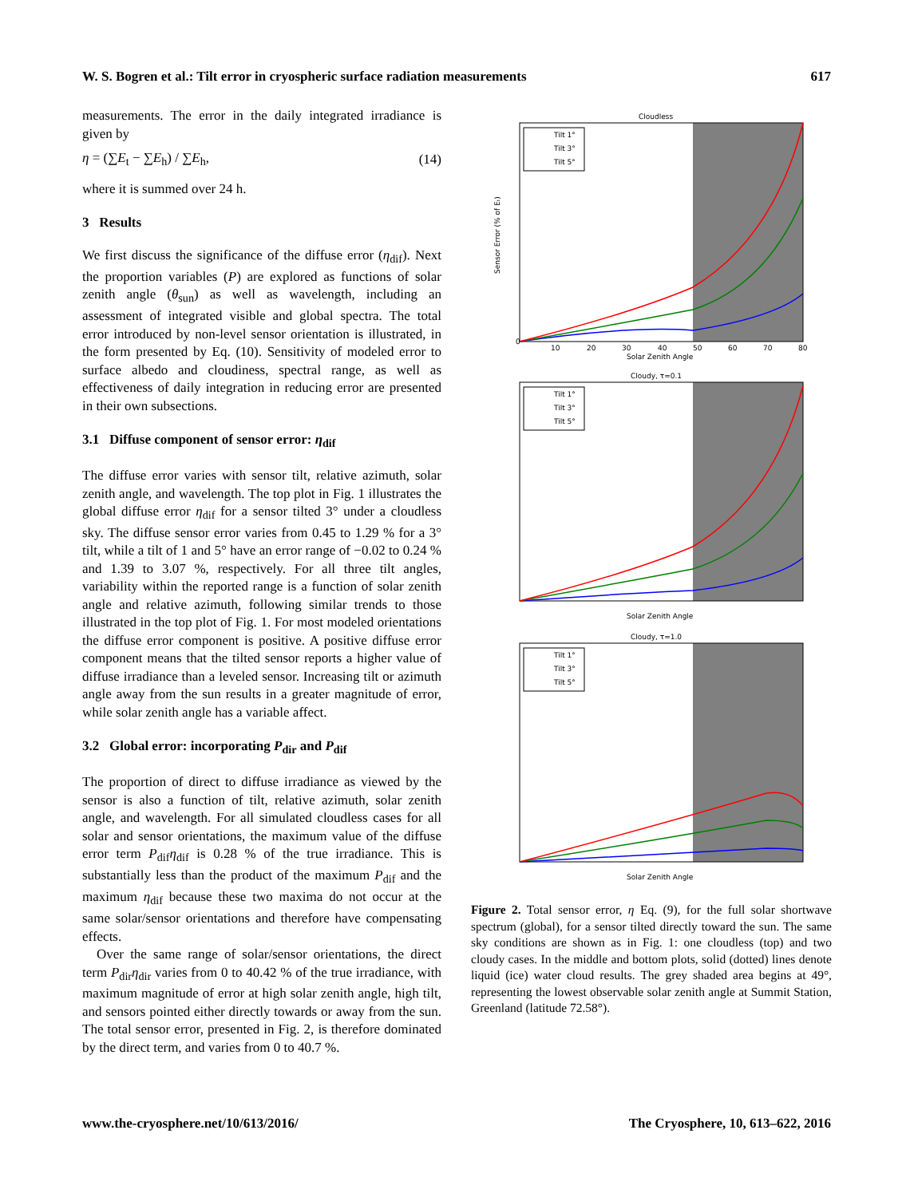W. S. Bogren et al.: Tilt error in cryospheric surface radiation measurements 617
measurements. The error in the daily integrated irradiance is given by
η = (∑E<sub>t</sub> − ∑E<sub>h</sub>) / ∑E<sub>h</sub>, (14)
where it is summed over 24 h.
3 Results
We first discuss the significance of the diffuse error (η<sub>dif</sub>). Next the proportion variables (P) are explored as functions of solar zenith angle (θ<sub>sun</sub>) as well as wavelength, including an assessment of integrated visible and global spectra. The total error introduced by non-level sensor orientation is illustrated, in the form presented by Eq. (10). Sensitivity of modeled error to surface albedo and cloudiness, spectral range, as well as effectiveness of daily integration in reducing error are presented in their own subsections.
3.1 Diffuse component of sensor error: η<sub>dif</sub>
The diffuse error varies with sensor tilt, relative azimuth, solar zenith angle, and wavelength. The top plot in Fig. 1 illustrates the global diffuse error η<sub>dif</sub> for a sensor tilted 3° under a cloudless sky. The diffuse sensor error varies from 0.45 to 1.29 % for a 3° tilt, while a tilt of 1 and 5° have an error range of −0.02 to 0.24 % and 1.39 to 3.07 %, respectively. For all three tilt angles, variability within the reported range is a function of solar zenith angle and relative azimuth, following similar trends to those illustrated in the top plot of Fig. 1. For most modeled orientations the diffuse error component is positive. A positive diffuse error component means that the tilted sensor reports a higher value of diffuse irradiance than a leveled sensor. Increasing tilt or azimuth angle away from the sun results in a greater magnitude of error, while solar zenith angle has a variable affect.
3.2 Global error: incorporating P<sub>dir</sub> and P<sub>dif</sub>
The proportion of direct to diffuse irradiance as viewed by the sensor is also a function of tilt, relative azimuth, solar zenith angle, and wavelength. For all simulated cloudless cases for all solar and sensor orientations, the maximum value of the diffuse error term P<sub>dif</sub>η<sub>dif</sub> is 0.28 % of the true irradiance. This is substantially less than the product of the maximum P<sub>dif</sub> and the maximum η<sub>dif</sub> because these two maxima do not occur at the same solar/sensor orientations and therefore have compensating effects.
Over the same range of solar/sensor orientations, the direct term P<sub>dir</sub>η<sub>dir</sub> varies from 0 to 40.42 % of the true irradiance, with maximum magnitude of error at high solar zenith angle, high tilt, and sensors pointed either directly towards or away from the sun. The total sensor error, presented in Fig. 2, is therefore dominated by the direct term, and varies from 0 to 40.7 %.
Cloudless
Tilt 1°
Tilt 3°
Tilt 5°
Solar Zenith Angle
Sensor Error (% of Eₜ)
0
10
20
30
40
50
60
70
80
Cloudy, τ=0.1
Tilt 1°
Tilt 3°
Tilt 5°
Solar Zenith Angle
Cloudy, τ=1.0
Tilt 1°
Tilt 3°
Tilt 5°
Solar Zenith Angle
Figure 2. Total sensor error, η Eq. (9), for the full solar shortwave spectrum (global), for a sensor tilted directly toward the sun. The same sky conditions are shown as in Fig. 1: one cloudless (top) and two cloudy cases. In the middle and bottom plots, solid (dotted) lines denote liquid (ice) water cloud results. The grey shaded area begins at 49°, representing the lowest observable solar zenith angle at Summit Station, Greenland (latitude 72.58°).
www.the-cryosphere.net/10/613/2016/ The Cryosphere, 10, 613–622, 2016